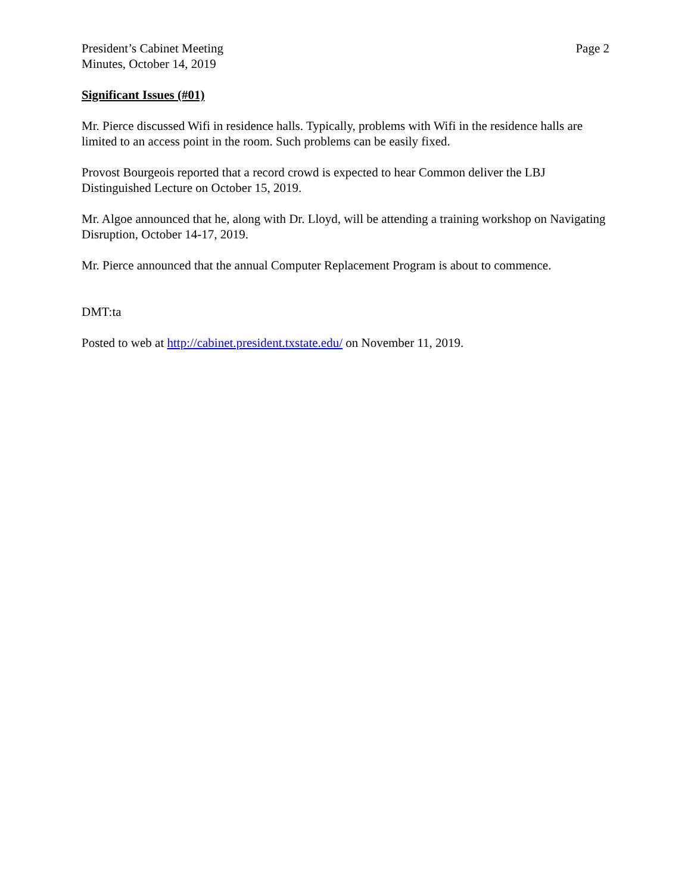President’s Cabinet Meeting
Minutes, October 14, 2019
Page 2
Significant Issues (#01)
Mr. Pierce discussed Wifi in residence halls. Typically, problems with Wifi in the residence halls are limited to an access point in the room. Such problems can be easily fixed.
Provost Bourgeois reported that a record crowd is expected to hear Common deliver the LBJ Distinguished Lecture on October 15, 2019.
Mr. Algoe announced that he, along with Dr. Lloyd, will be attending a training workshop on Navigating Disruption, October 14-17, 2019.
Mr. Pierce announced that the annual Computer Replacement Program is about to commence.
DMT:ta
Posted to web at http://cabinet.president.txstate.edu/ on November 11, 2019.